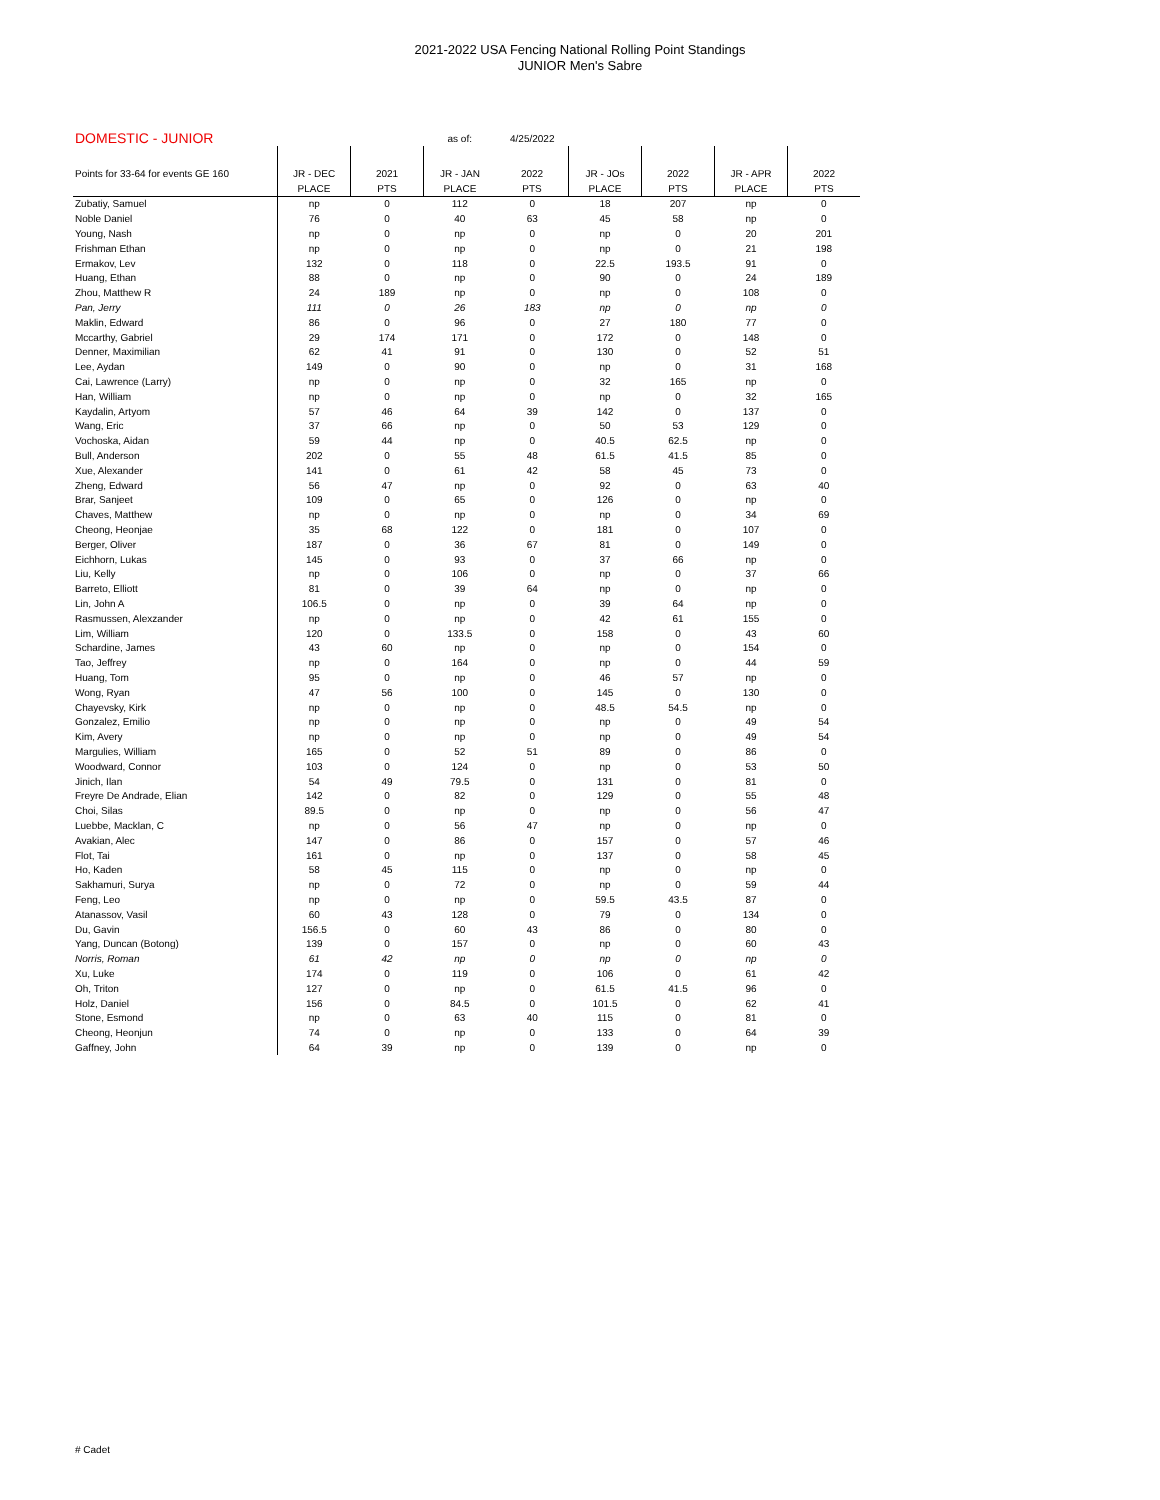2021-2022 USA Fencing National Rolling Point Standings
JUNIOR Men's Sabre
| DOMESTIC - JUNIOR | | | as of: | 4/25/2022 | | | | |
| Points for 33-64 for events GE 160 | JR - DEC | 2021 | JR - JAN | 2022 | JR - JOs | 2022 | JR - APR | 2022 |
| | PLACE | PTS | PLACE | PTS | PLACE | PTS | PLACE | PTS |
| Zubatiy, Samuel | np | 0 | 112 | 0 | 18 | 207 | np | 0 |
| Noble Daniel | 76 | 0 | 40 | 63 | 45 | 58 | np | 0 |
| Young, Nash | np | 0 | np | 0 | np | 0 | 20 | 201 |
| Frishman Ethan | np | 0 | np | 0 | np | 0 | 21 | 198 |
| Ermakov, Lev | 132 | 0 | 118 | 0 | 22.5 | 193.5 | 91 | 0 |
| Huang, Ethan | 88 | 0 | np | 0 | 90 | 0 | 24 | 189 |
| Zhou, Matthew R | 24 | 189 | np | 0 | np | 0 | 108 | 0 |
| Pan, Jerry | 111 | 0 | 26 | 183 | np | 0 | np | 0 |
| Maklin, Edward | 86 | 0 | 96 | 0 | 27 | 180 | 77 | 0 |
| Mccarthy, Gabriel | 29 | 174 | 171 | 0 | 172 | 0 | 148 | 0 |
| Denner, Maximilian | 62 | 41 | 91 | 0 | 130 | 0 | 52 | 51 |
| Lee, Aydan | 149 | 0 | 90 | 0 | np | 0 | 31 | 168 |
| Cai, Lawrence (Larry) | np | 0 | np | 0 | 32 | 165 | np | 0 |
| Han, William | np | 0 | np | 0 | np | 0 | 32 | 165 |
| Kaydalin, Artyom | 57 | 46 | 64 | 39 | 142 | 0 | 137 | 0 |
| Wang, Eric | 37 | 66 | np | 0 | 50 | 53 | 129 | 0 |
| Vochoska, Aidan | 59 | 44 | np | 0 | 40.5 | 62.5 | np | 0 |
| Bull, Anderson | 202 | 0 | 55 | 48 | 61.5 | 41.5 | 85 | 0 |
| Xue, Alexander | 141 | 0 | 61 | 42 | 58 | 45 | 73 | 0 |
| Zheng, Edward | 56 | 47 | np | 0 | 92 | 0 | 63 | 40 |
| Brar, Sanjeet | 109 | 0 | 65 | 0 | 126 | 0 | np | 0 |
| Chaves, Matthew | np | 0 | np | 0 | np | 0 | 34 | 69 |
| Cheong, Heonjae | 35 | 68 | 122 | 0 | 181 | 0 | 107 | 0 |
| Berger, Oliver | 187 | 0 | 36 | 67 | 81 | 0 | 149 | 0 |
| Eichhorn, Lukas | 145 | 0 | 93 | 0 | 37 | 66 | np | 0 |
| Liu, Kelly | np | 0 | 106 | 0 | np | 0 | 37 | 66 |
| Barreto, Elliott | 81 | 0 | 39 | 64 | np | 0 | np | 0 |
| Lin, John A | 106.5 | 0 | np | 0 | 39 | 64 | np | 0 |
| Rasmussen, Alexzander | np | 0 | np | 0 | 42 | 61 | 155 | 0 |
| Lim, William | 120 | 0 | 133.5 | 0 | 158 | 0 | 43 | 60 |
| Schardine, James | 43 | 60 | np | 0 | np | 0 | 154 | 0 |
| Tao, Jeffrey | np | 0 | 164 | 0 | np | 0 | 44 | 59 |
| Huang, Tom | 95 | 0 | np | 0 | 46 | 57 | np | 0 |
| Wong, Ryan | 47 | 56 | 100 | 0 | 145 | 0 | 130 | 0 |
| Chayevsky, Kirk | np | 0 | np | 0 | 48.5 | 54.5 | np | 0 |
| Gonzalez, Emilio | np | 0 | np | 0 | np | 0 | 49 | 54 |
| Kim, Avery | np | 0 | np | 0 | np | 0 | 49 | 54 |
| Margulies, William | 165 | 0 | 52 | 51 | 89 | 0 | 86 | 0 |
| Woodward, Connor | 103 | 0 | 124 | 0 | np | 0 | 53 | 50 |
| Jinich, Ilan | 54 | 49 | 79.5 | 0 | 131 | 0 | 81 | 0 |
| Freyre De Andrade, Elian | 142 | 0 | 82 | 0 | 129 | 0 | 55 | 48 |
| Choi, Silas | 89.5 | 0 | np | 0 | np | 0 | 56 | 47 |
| Luebbe, Macklan, C | np | 0 | 56 | 47 | np | 0 | np | 0 |
| Avakian, Alec | 147 | 0 | 86 | 0 | 157 | 0 | 57 | 46 |
| Flot, Tai | 161 | 0 | np | 0 | 137 | 0 | 58 | 45 |
| Ho, Kaden | 58 | 45 | 115 | 0 | np | 0 | np | 0 |
| Sakhamuri, Surya | np | 0 | 72 | 0 | np | 0 | 59 | 44 |
| Feng, Leo | np | 0 | np | 0 | 59.5 | 43.5 | 87 | 0 |
| Atanassov, Vasil | 60 | 43 | 128 | 0 | 79 | 0 | 134 | 0 |
| Du, Gavin | 156.5 | 0 | 60 | 43 | 86 | 0 | 80 | 0 |
| Yang, Duncan (Botong) | 139 | 0 | 157 | 0 | np | 0 | 60 | 43 |
| Norris, Roman | 61 | 42 | np | 0 | np | 0 | np | 0 |
| Xu, Luke | 174 | 0 | 119 | 0 | 106 | 0 | 61 | 42 |
| Oh, Triton | 127 | 0 | np | 0 | 61.5 | 41.5 | 96 | 0 |
| Holz, Daniel | 156 | 0 | 84.5 | 0 | 101.5 | 0 | 62 | 41 |
| Stone, Esmond | np | 0 | 63 | 40 | 115 | 0 | 81 | 0 |
| Cheong, Heonjun | 74 | 0 | np | 0 | 133 | 0 | 64 | 39 |
| Gaffney, John | 64 | 39 | np | 0 | 139 | 0 | np | 0 |
# Cadet